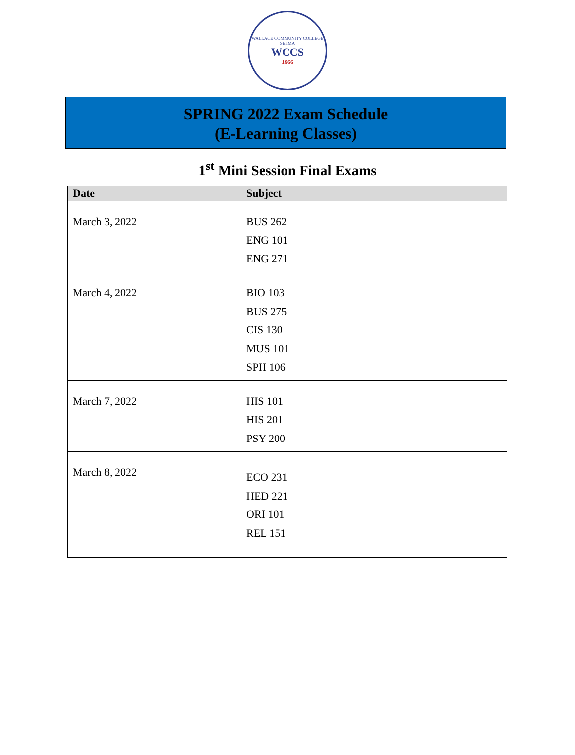WALLACE COMMUNITY COLLEGE SELMA
WCCS
1966
SPRING 2022 Exam Schedule
(E-Learning Classes)
1<sup>st</sup> Mini Session Final Exams
| Date | Subject |
| --- | --- |
| March 3, 2022 | BUS 262 ENG 101 ENG 271 |
| March 4, 2022 | BIO 103 BUS 275 CIS 130 MUS 101 SPH 106 |
| March 7, 2022 | HIS 101 HIS 201 PSY 200 |
| March 8, 2022 | ECO 231 HED 221 ORI 101 REL 151 |